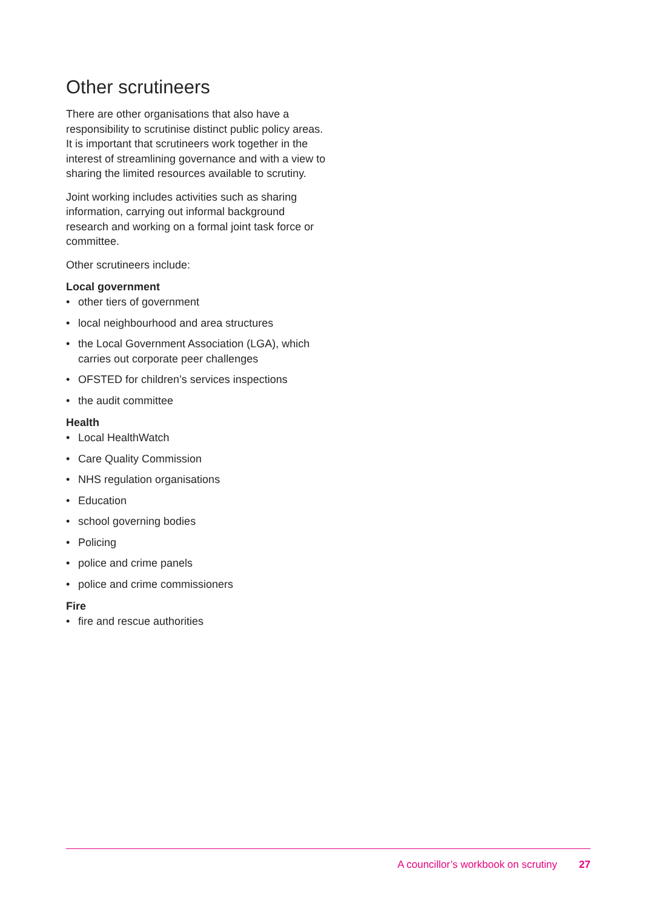Other scrutineers
There are other organisations that also have a responsibility to scrutinise distinct public policy areas. It is important that scrutineers work together in the interest of streamlining governance and with a view to sharing the limited resources available to scrutiny.
Joint working includes activities such as sharing information, carrying out informal background research and working on a formal joint task force or committee.
Other scrutineers include:
Local government
• other tiers of government
• local neighbourhood and area structures
• the Local Government Association (LGA), which carries out corporate peer challenges
• OFSTED for children’s services inspections
• the audit committee
Health
• Local HealthWatch
• Care Quality Commission
• NHS regulation organisations
• Education
• school governing bodies
• Policing
• police and crime panels
• police and crime commissioners
Fire
• fire and rescue authorities
A councillor’s workbook on scrutiny 27